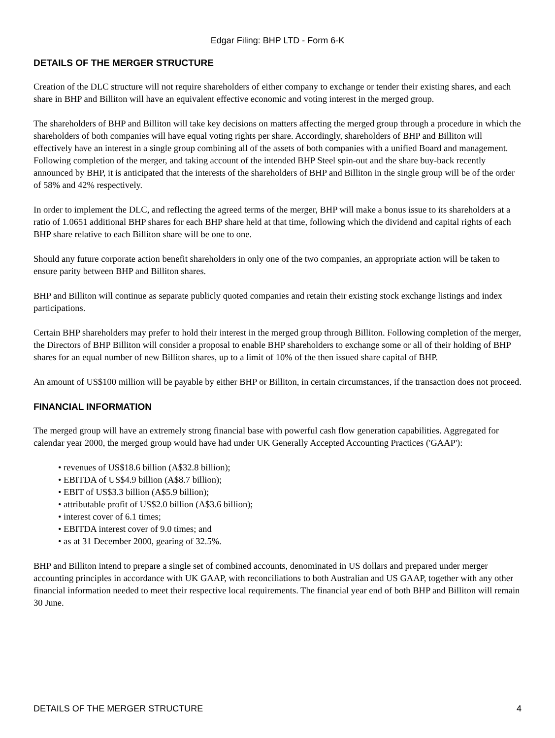Edgar Filing: BHP LTD - Form 6-K
DETAILS OF THE MERGER STRUCTURE
Creation of the DLC structure will not require shareholders of either company to exchange or tender their existing shares, and each share in BHP and Billiton will have an equivalent effective economic and voting interest in the merged group.
The shareholders of BHP and Billiton will take key decisions on matters affecting the merged group through a procedure in which the shareholders of both companies will have equal voting rights per share. Accordingly, shareholders of BHP and Billiton will effectively have an interest in a single group combining all of the assets of both companies with a unified Board and management. Following completion of the merger, and taking account of the intended BHP Steel spin-out and the share buy-back recently announced by BHP, it is anticipated that the interests of the shareholders of BHP and Billiton in the single group will be of the order of 58% and 42% respectively.
In order to implement the DLC, and reflecting the agreed terms of the merger, BHP will make a bonus issue to its shareholders at a ratio of 1.0651 additional BHP shares for each BHP share held at that time, following which the dividend and capital rights of each BHP share relative to each Billiton share will be one to one.
Should any future corporate action benefit shareholders in only one of the two companies, an appropriate action will be taken to ensure parity between BHP and Billiton shares.
BHP and Billiton will continue as separate publicly quoted companies and retain their existing stock exchange listings and index participations.
Certain BHP shareholders may prefer to hold their interest in the merged group through Billiton. Following completion of the merger, the Directors of BHP Billiton will consider a proposal to enable BHP shareholders to exchange some or all of their holding of BHP shares for an equal number of new Billiton shares, up to a limit of 10% of the then issued share capital of BHP.
An amount of US$100 million will be payable by either BHP or Billiton, in certain circumstances, if the transaction does not proceed.
FINANCIAL INFORMATION
The merged group will have an extremely strong financial base with powerful cash flow generation capabilities. Aggregated for calendar year 2000, the merged group would have had under UK Generally Accepted Accounting Practices ('GAAP'):
• revenues of US$18.6 billion (A$32.8 billion);
• EBITDA of US$4.9 billion (A$8.7 billion);
• EBIT of US$3.3 billion (A$5.9 billion);
• attributable profit of US$2.0 billion (A$3.6 billion);
• interest cover of 6.1 times;
• EBITDA interest cover of 9.0 times; and
• as at 31 December 2000, gearing of 32.5%.
BHP and Billiton intend to prepare a single set of combined accounts, denominated in US dollars and prepared under merger accounting principles in accordance with UK GAAP, with reconciliations to both Australian and US GAAP, together with any other financial information needed to meet their respective local requirements. The financial year end of both BHP and Billiton will remain 30 June.
DETAILS OF THE MERGER STRUCTURE 4